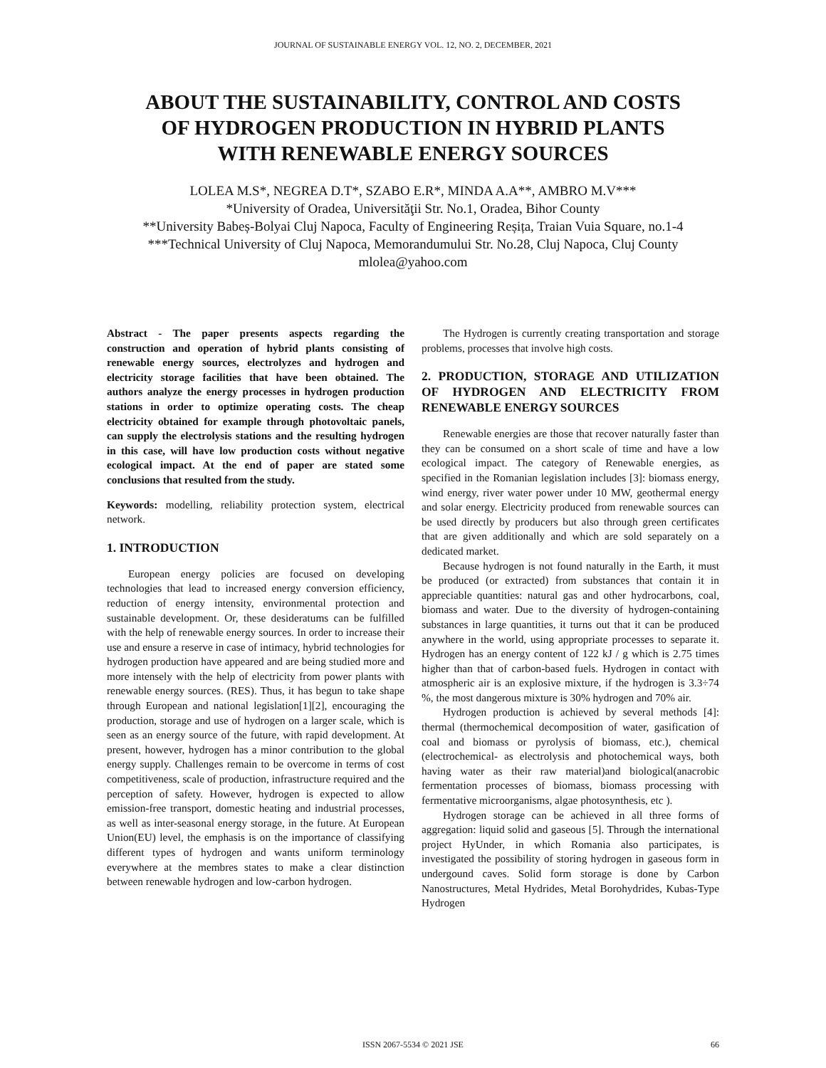JOURNAL OF SUSTAINABLE ENERGY VOL. 12, NO. 2, DECEMBER, 2021
ABOUT THE SUSTAINABILITY, CONTROL AND COSTS
OF HYDROGEN PRODUCTION IN HYBRID PLANTS
WITH RENEWABLE ENERGY SOURCES
LOLEA M.S*, NEGREA D.T*, SZABO E.R*, MINDA A.A**, AMBRO M.V***
*University of Oradea, Universităţii Str. No.1, Oradea, Bihor County
**University Babeș-Bolyai Cluj Napoca, Faculty of Engineering Reșița, Traian Vuia Square, no.1-4
***Technical University of Cluj Napoca, Memorandumului Str. No.28, Cluj Napoca, Cluj County
mlolea@yahoo.com
Abstract - The paper presents aspects regarding the construction and operation of hybrid plants consisting of renewable energy sources, electrolyzes and hydrogen and electricity storage facilities that have been obtained. The authors analyze the energy processes in hydrogen production stations in order to optimize operating costs. The cheap electricity obtained for example through photovoltaic panels, can supply the electrolysis stations and the resulting hydrogen in this case, will have low production costs without negative ecological impact. At the end of paper are stated some conclusions that resulted from the study.
Keywords: modelling, reliability protection system, electrical network.
1. INTRODUCTION
European energy policies are focused on developing technologies that lead to increased energy conversion efficiency, reduction of energy intensity, environmental protection and sustainable development. Or, these desideratums can be fulfilled with the help of renewable energy sources. In order to increase their use and ensure a reserve in case of intimacy, hybrid technologies for hydrogen production have appeared and are being studied more and more intensely with the help of electricity from power plants with renewable energy sources. (RES). Thus, it has begun to take shape through European and national legislation[1][2], encouraging the production, storage and use of hydrogen on a larger scale, which is seen as an energy source of the future, with rapid development. At present, however, hydrogen has a minor contribution to the global energy supply. Challenges remain to be overcome in terms of cost competitiveness, scale of production, infrastructure required and the perception of safety. However, hydrogen is expected to allow emission-free transport, domestic heating and industrial processes, as well as inter-seasonal energy storage, in the future. At European Union(EU) level, the emphasis is on the importance of classifying different types of hydrogen and wants uniform terminology everywhere at the membres states to make a clear distinction between renewable hydrogen and low-carbon hydrogen.
The Hydrogen is currently creating transportation and storage problems, processes that involve high costs.
2. PRODUCTION, STORAGE AND UTILIZATION OF HYDROGEN AND ELECTRICITY FROM RENEWABLE ENERGY SOURCES
Renewable energies are those that recover naturally faster than they can be consumed on a short scale of time and have a low ecological impact. The category of Renewable energies, as specified in the Romanian legislation includes [3]: biomass energy, wind energy, river water power under 10 MW, geothermal energy and solar energy. Electricity produced from renewable sources can be used directly by producers but also through green certificates that are given additionally and which are sold separately on a dedicated market.
Because hydrogen is not found naturally in the Earth, it must be produced (or extracted) from substances that contain it in appreciable quantities: natural gas and other hydrocarbons, coal, biomass and water. Due to the diversity of hydrogen-containing substances in large quantities, it turns out that it can be produced anywhere in the world, using appropriate processes to separate it. Hydrogen has an energy content of 122 kJ / g which is 2.75 times higher than that of carbon-based fuels. Hydrogen in contact with atmospheric air is an explosive mixture, if the hydrogen is 3.3÷74 %, the most dangerous mixture is 30% hydrogen and 70% air.
Hydrogen production is achieved by several methods [4]: thermal (thermochemical decomposition of water, gasification of coal and biomass or pyrolysis of biomass, etc.), chemical (electrochemical- as electrolysis and photochemical ways, both having water as their raw material)and biological(anacrobic fermentation processes of biomass, biomass processing with fermentative microorganisms, algae photosynthesis, etc ).
Hydrogen storage can be achieved in all three forms of aggregation: liquid solid and gaseous [5]. Through the international project HyUnder, in which Romania also participates, is investigated the possibility of storing hydrogen in gaseous form in undergound caves. Solid form storage is done by Carbon Nanostructures, Metal Hydrides, Metal Borohydrides, Kubas-Type Hydrogen
ISSN 2067-5534 © 2021 JSE 66